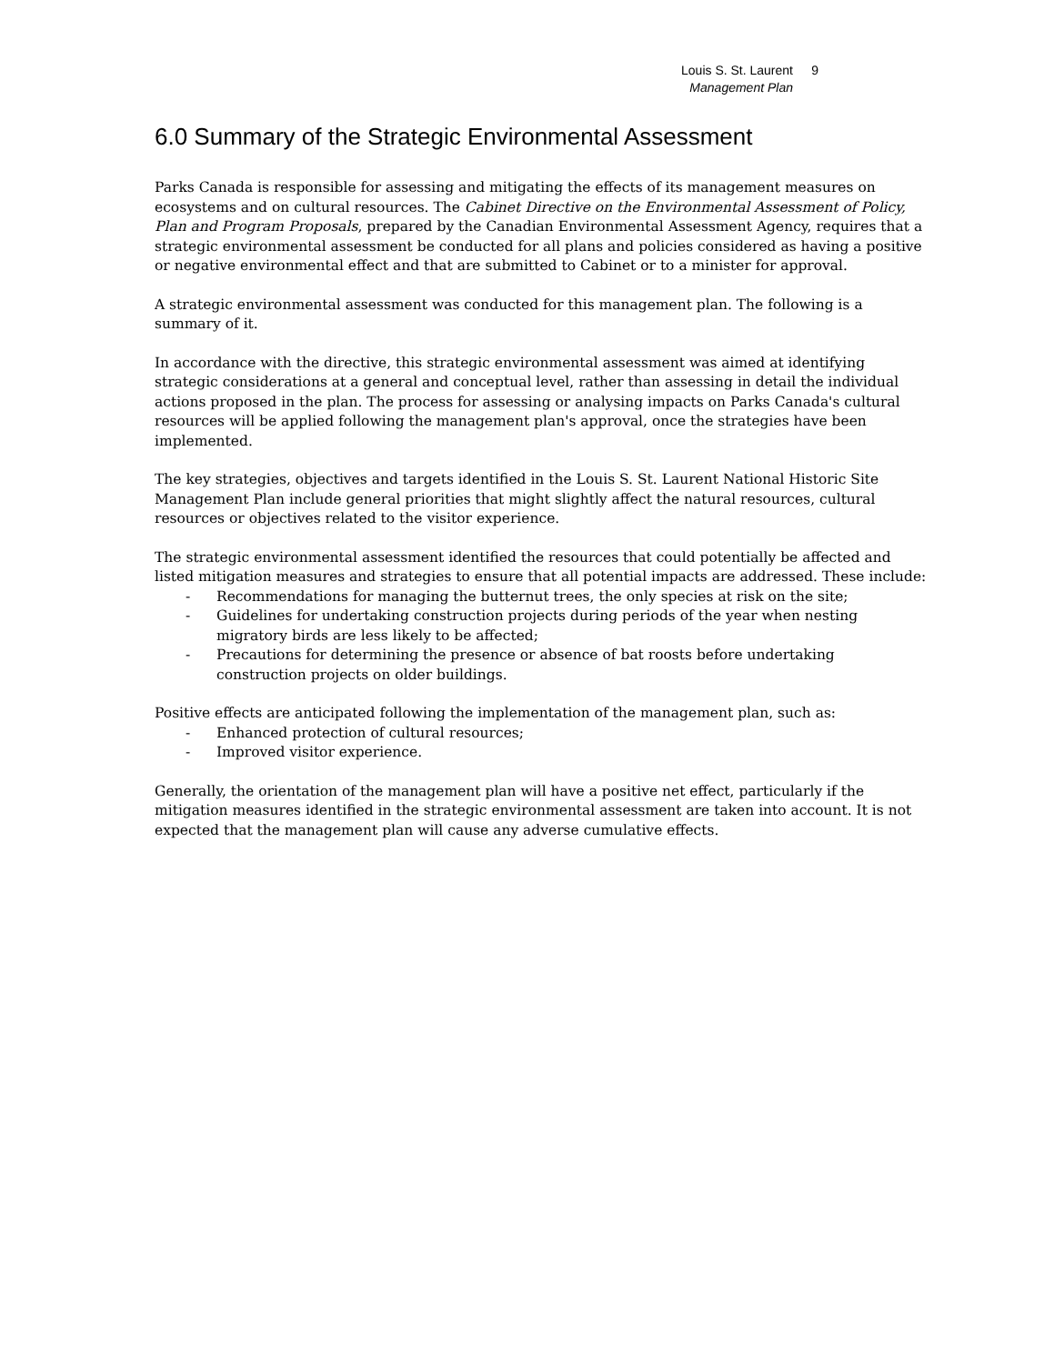Louis S. St. Laurent 9
Management Plan
6.0 Summary of the Strategic Environmental Assessment
Parks Canada is responsible for assessing and mitigating the effects of its management measures on ecosystems and on cultural resources. The Cabinet Directive on the Environmental Assessment of Policy, Plan and Program Proposals, prepared by the Canadian Environmental Assessment Agency, requires that a strategic environmental assessment be conducted for all plans and policies considered as having a positive or negative environmental effect and that are submitted to Cabinet or to a minister for approval.
A strategic environmental assessment was conducted for this management plan. The following is a summary of it.
In accordance with the directive, this strategic environmental assessment was aimed at identifying strategic considerations at a general and conceptual level, rather than assessing in detail the individual actions proposed in the plan. The process for assessing or analysing impacts on Parks Canada's cultural resources will be applied following the management plan's approval, once the strategies have been implemented.
The key strategies, objectives and targets identified in the Louis S. St. Laurent National Historic Site Management Plan include general priorities that might slightly affect the natural resources, cultural resources or objectives related to the visitor experience.
The strategic environmental assessment identified the resources that could potentially be affected and listed mitigation measures and strategies to ensure that all potential impacts are addressed. These include:
- Recommendations for managing the butternut trees, the only species at risk on the site;
- Guidelines for undertaking construction projects during periods of the year when nesting migratory birds are less likely to be affected;
- Precautions for determining the presence or absence of bat roosts before undertaking construction projects on older buildings.
Positive effects are anticipated following the implementation of the management plan, such as:
- Enhanced protection of cultural resources;
- Improved visitor experience.
Generally, the orientation of the management plan will have a positive net effect, particularly if the mitigation measures identified in the strategic environmental assessment are taken into account. It is not expected that the management plan will cause any adverse cumulative effects.